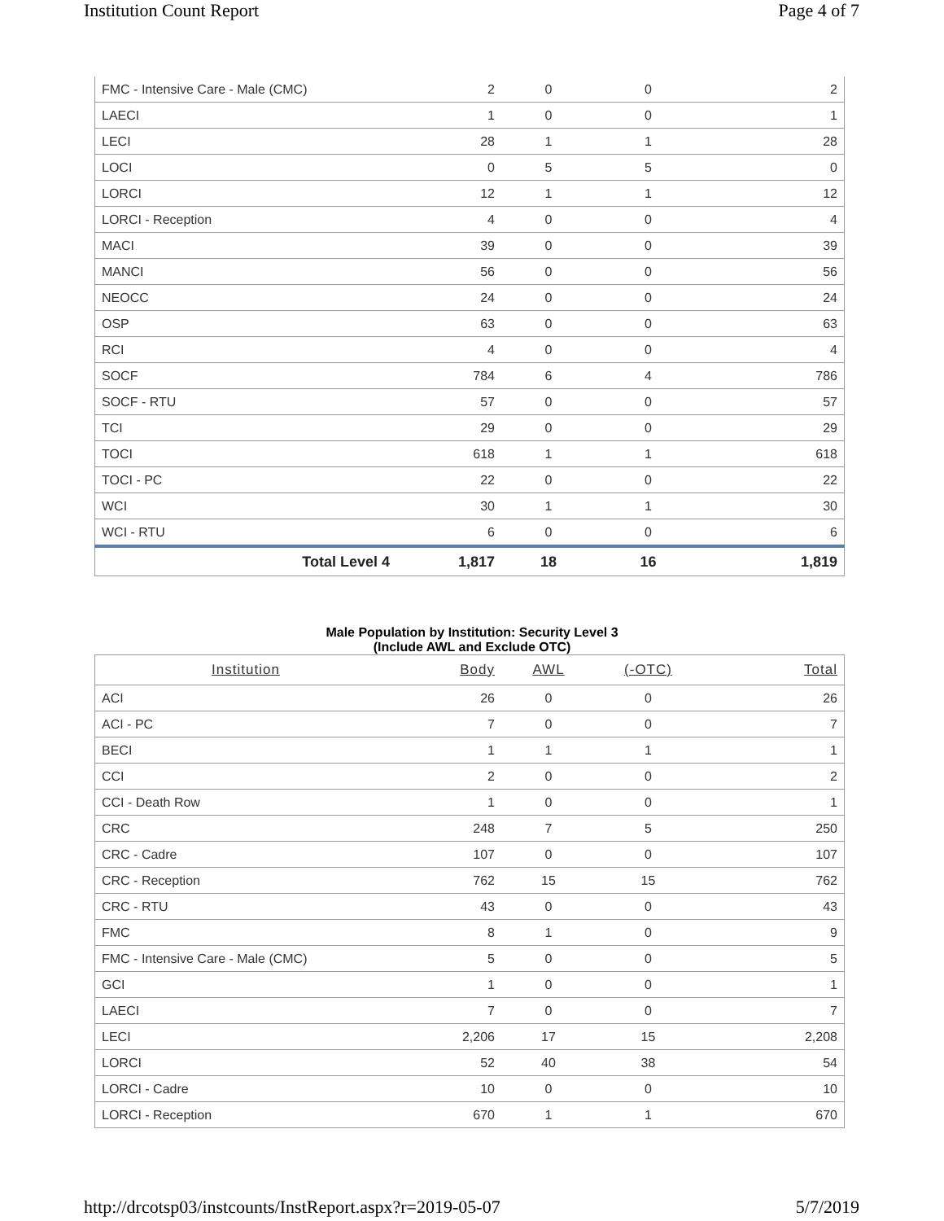Institution Count Report Page 4 of 7
| FMC - Intensive Care - Male (CMC) | 2 | 0 | 0 | 2 |
| LAECI | 1 | 0 | 0 | 1 |
| LECI | 28 | 1 | 1 | 28 |
| LOCI | 0 | 5 | 5 | 0 |
| LORCI | 12 | 1 | 1 | 12 |
| LORCI - Reception | 4 | 0 | 0 | 4 |
| MACI | 39 | 0 | 0 | 39 |
| MANCI | 56 | 0 | 0 | 56 |
| NEOCC | 24 | 0 | 0 | 24 |
| OSP | 63 | 0 | 0 | 63 |
| RCI | 4 | 0 | 0 | 4 |
| SOCF | 784 | 6 | 4 | 786 |
| SOCF - RTU | 57 | 0 | 0 | 57 |
| TCI | 29 | 0 | 0 | 29 |
| TOCI | 618 | 1 | 1 | 618 |
| TOCI - PC | 22 | 0 | 0 | 22 |
| WCI | 30 | 1 | 1 | 30 |
| WCI - RTU | 6 | 0 | 0 | 6 |
| Total Level 4 | 1,817 | 18 | 16 | 1,819 |
Male Population by Institution: Security Level 3
(Include AWL and Exclude OTC)
| Institution | Body | AWL | (-OTC) | Total |
| --- | --- | --- | --- | --- |
| ACI | 26 | 0 | 0 | 26 |
| ACI - PC | 7 | 0 | 0 | 7 |
| BECI | 1 | 1 | 1 | 1 |
| CCI | 2 | 0 | 0 | 2 |
| CCI - Death Row | 1 | 0 | 0 | 1 |
| CRC | 248 | 7 | 5 | 250 |
| CRC - Cadre | 107 | 0 | 0 | 107 |
| CRC - Reception | 762 | 15 | 15 | 762 |
| CRC - RTU | 43 | 0 | 0 | 43 |
| FMC | 8 | 1 | 0 | 9 |
| FMC - Intensive Care - Male (CMC) | 5 | 0 | 0 | 5 |
| GCI | 1 | 0 | 0 | 1 |
| LAECI | 7 | 0 | 0 | 7 |
| LECI | 2,206 | 17 | 15 | 2,208 |
| LORCI | 52 | 40 | 38 | 54 |
| LORCI - Cadre | 10 | 0 | 0 | 10 |
| LORCI - Reception | 670 | 1 | 1 | 670 |
http://drcotsp03/instcounts/InstReport.aspx?r=2019-05-07 5/7/2019